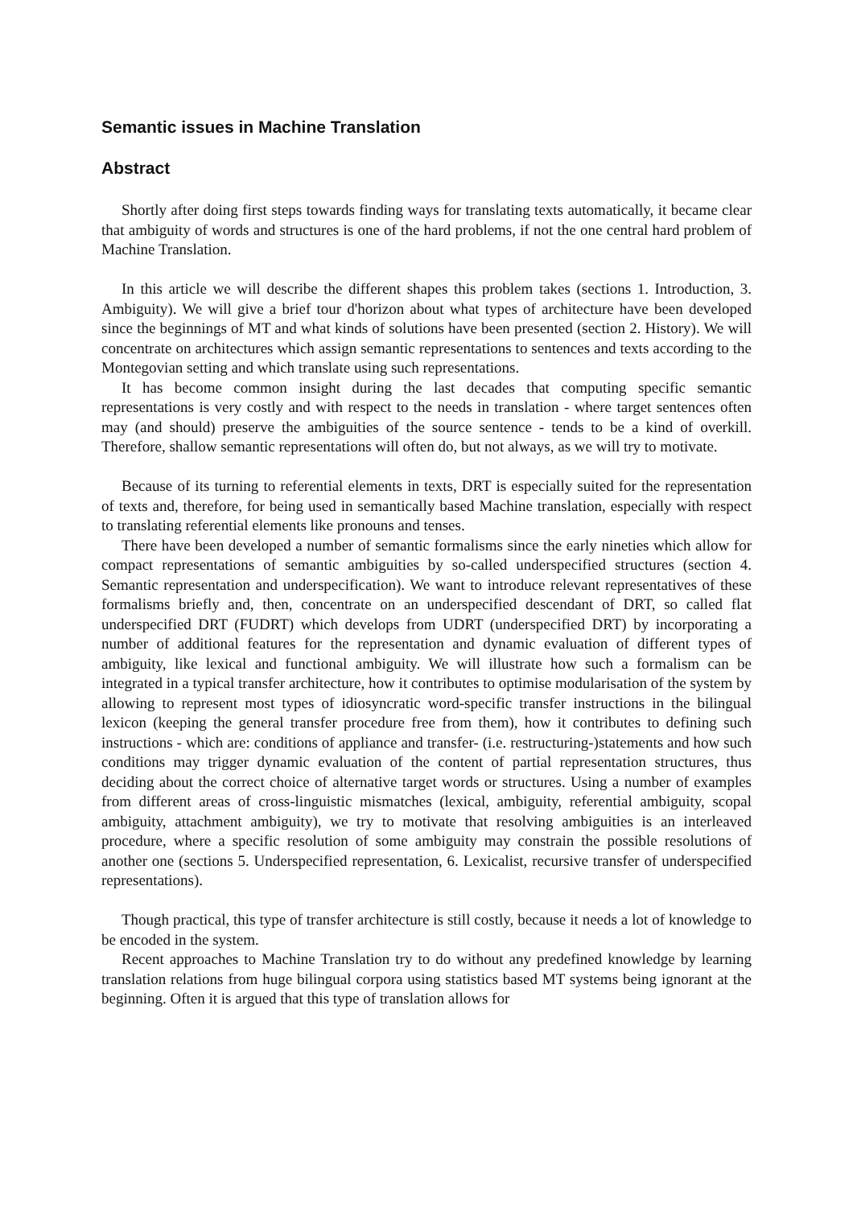Semantic issues in Machine Translation
Abstract
Shortly after doing first steps towards finding ways for translating texts automatically, it became clear that ambiguity of words and structures is one of the hard problems, if not the one central hard problem of Machine Translation.
In this article we will describe the different shapes this problem takes (sections 1. Introduction, 3. Ambiguity). We will give a brief tour d'horizon about what types of architecture have been developed since the beginnings of MT and what kinds of solutions have been presented (section 2. History). We will concentrate on architectures which assign semantic representations to sentences and texts according to the Montegovian setting and which translate using such representations.
It has become common insight during the last decades that computing specific semantic representations is very costly and with respect to the needs in translation - where target sentences often may (and should) preserve the ambiguities of the source sentence - tends to be a kind of overkill. Therefore, shallow semantic representations will often do, but not always, as we will try to motivate.
Because of its turning to referential elements in texts, DRT is especially suited for the representation of texts and, therefore, for being used in semantically based Machine translation, especially with respect to translating referential elements like pronouns and tenses.
There have been developed a number of semantic formalisms since the early nineties which allow for compact representations of semantic ambiguities by so-called underspecified structures (section 4. Semantic representation and underspecification). We want to introduce relevant representatives of these formalisms briefly and, then, concentrate on an underspecified descendant of DRT, so called flat underspecified DRT (FUDRT) which develops from UDRT (underspecified DRT) by incorporating a number of additional features for the representation and dynamic evaluation of different types of ambiguity, like lexical and functional ambiguity. We will illustrate how such a formalism can be integrated in a typical transfer architecture, how it contributes to optimise modularisation of the system by allowing to represent most types of idiosyncratic word-specific transfer instructions in the bilingual lexicon (keeping the general transfer procedure free from them), how it contributes to defining such instructions - which are: conditions of appliance and transfer- (i.e. restructuring-)statements and how such conditions may trigger dynamic evaluation of the content of partial representation structures, thus deciding about the correct choice of alternative target words or structures. Using a number of examples from different areas of cross-linguistic mismatches (lexical, ambiguity, referential ambiguity, scopal ambiguity, attachment ambiguity), we try to motivate that resolving ambiguities is an interleaved procedure, where a specific resolution of some ambiguity may constrain the possible resolutions of another one (sections 5. Underspecified representation, 6. Lexicalist, recursive transfer of underspecified representations).
Though practical, this type of transfer architecture is still costly, because it needs a lot of knowledge to be encoded in the system.
Recent approaches to Machine Translation try to do without any predefined knowledge by learning translation relations from huge bilingual corpora using statistics based MT systems being ignorant at the beginning. Often it is argued that this type of translation allows for